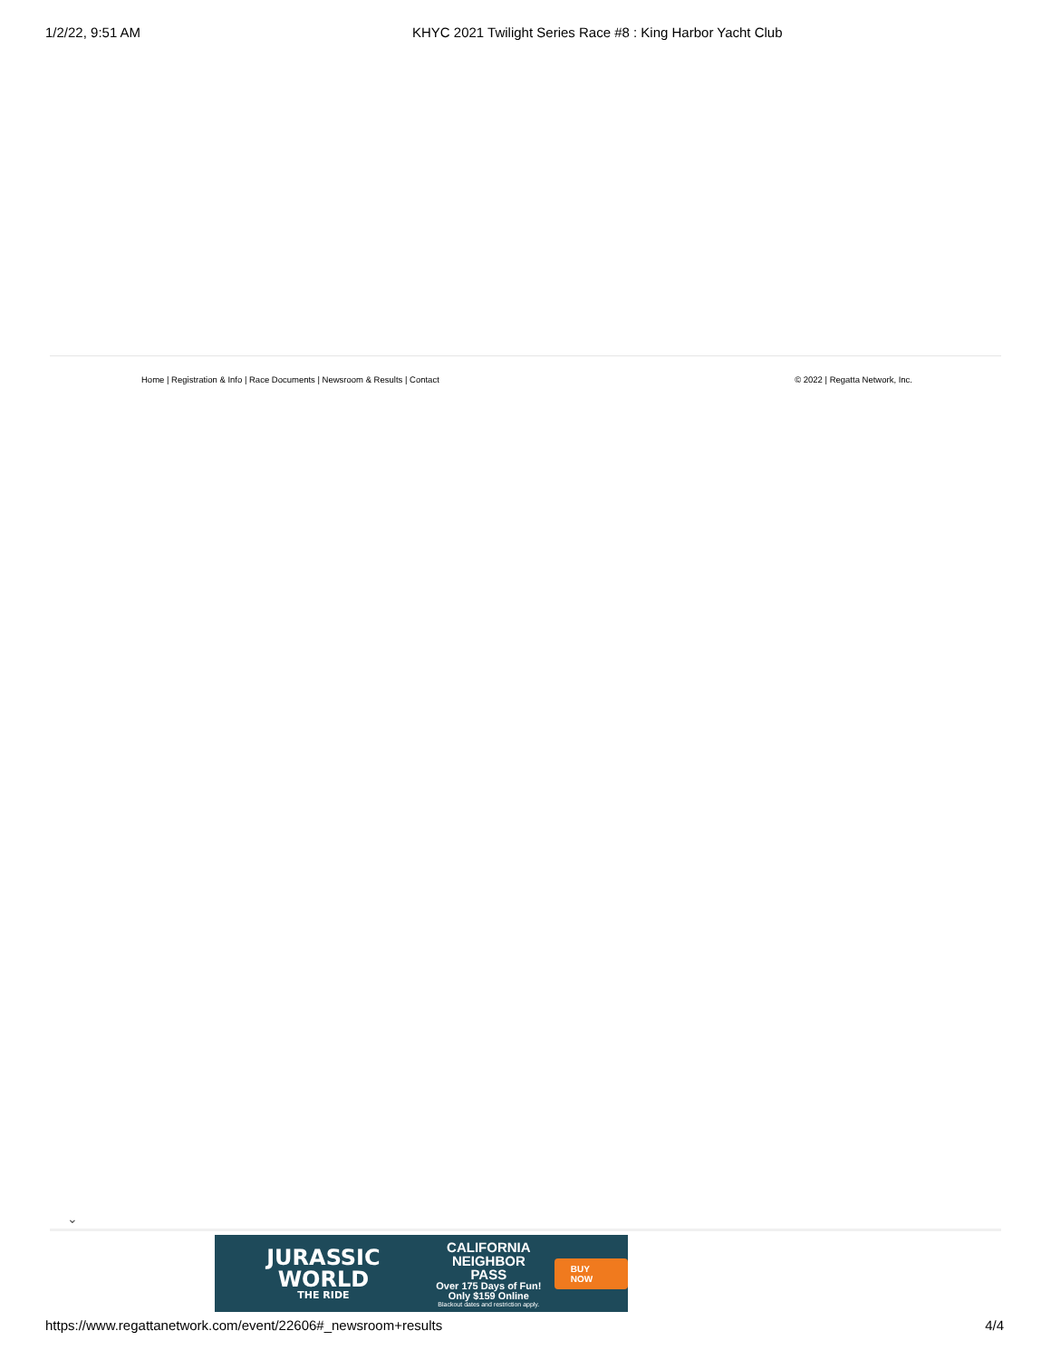1/2/22, 9:51 AM KHYC 2021 Twilight Series Race #8 : King Harbor Yacht Club
Home | Registration & Info | Race Documents | Newsroom & Results | Contact
© 2022 | Regatta Network, Inc.
⌄
JURASSIC WORLD
THE RIDE
CALIFORNIA
NEIGHBOR PASS
Over 175 Days of Fun!
Only $159 Online
Blackout dates and restriction apply.
BUY NOW
https://www.regattanetwork.com/event/22606#_newsroom+results
4/4